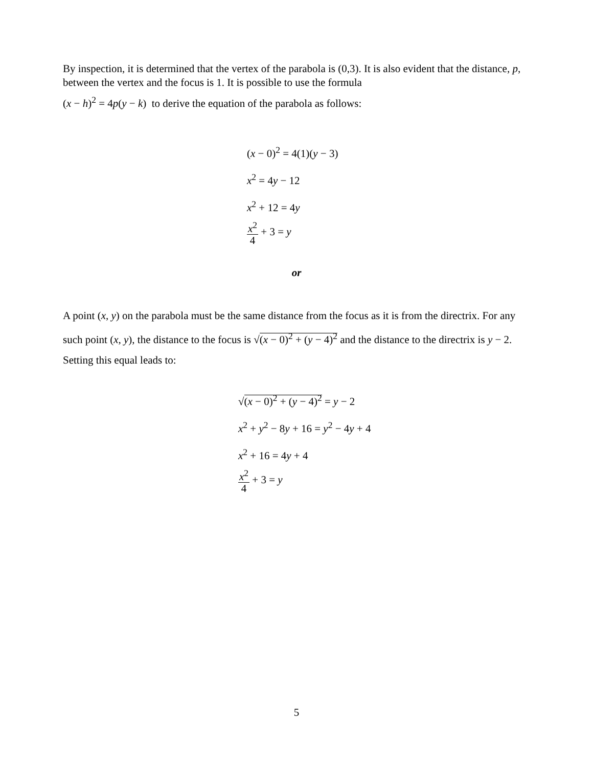By inspection, it is determined that the vertex of the parabola is (0,3). It is also evident that the distance, p, between the vertex and the focus is 1. It is possible to use the formula
(x − h)<sup>2</sup> = 4p(y − k) to derive the equation of the parabola as follows:
(x − 0)<sup>2</sup> = 4(1)(y − 3)
x<sup>2</sup> = 4y − 12
x<sup>2</sup> + 12 = 4y
x<sup>2</sup> 4 + 3 = y
or
A point (x, y) on the parabola must be the same distance from the focus as it is from the directrix. For any such point (x, y), the distance to the focus is √(x − 0)<sup>2</sup> + (y − 4)<sup>2</sup> and the distance to the directrix is y − 2. Setting this equal leads to:
√(x − 0)<sup>2</sup> + (y − 4)<sup>2</sup> = y − 2
x<sup>2</sup> + y<sup>2</sup> − 8y + 16 = y<sup>2</sup> − 4y + 4
x<sup>2</sup> + 16 = 4y + 4
x<sup>2</sup> 4 + 3 = y
5